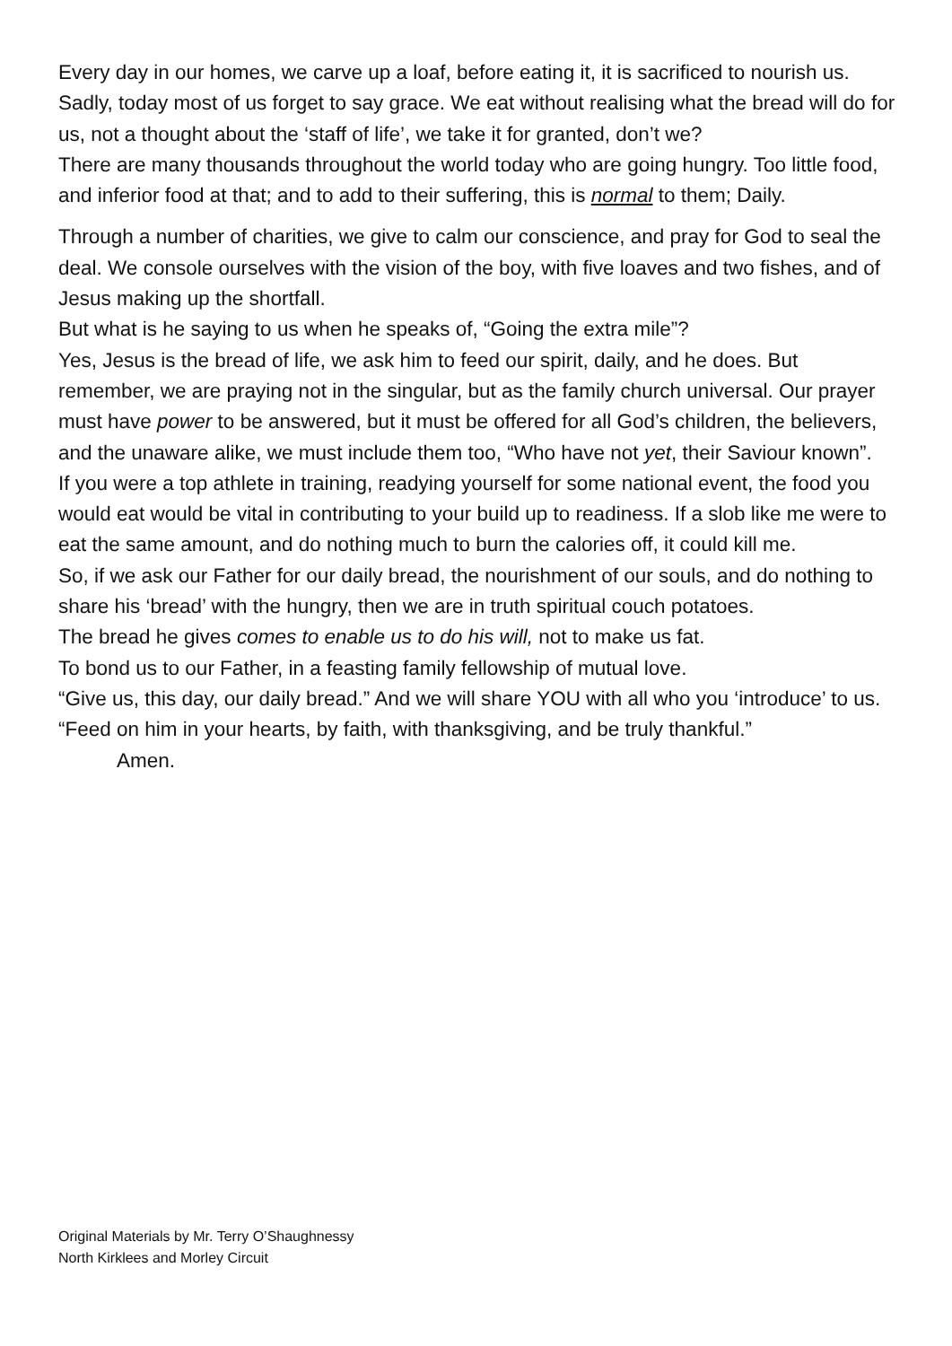Every day in our homes, we carve up a loaf, before eating it, it is sacrificed to nourish us. Sadly, today most of us forget to say grace. We eat without realising what the bread will do for us, not a thought about the ‘staff of life’, we take it for granted, don’t we?
There are many thousands throughout the world today who are going hungry. Too little food, and inferior food at that; and to add to their suffering, this is normal to them; Daily.
Through a number of charities, we give to calm our conscience, and pray for God to seal the deal. We console ourselves with the vision of the boy, with five loaves and two fishes, and of Jesus making up the shortfall.
But what is he saying to us when he speaks of, “Going the extra mile”?
Yes, Jesus is the bread of life, we ask him to feed our spirit, daily, and he does. But remember, we are praying not in the singular, but as the family church universal. Our prayer must have power to be answered, but it must be offered for all God’s children, the believers, and the unaware alike, we must include them too, “Who have not yet, their Saviour known”.
If you were a top athlete in training, readying yourself for some national event, the food you would eat would be vital in contributing to your build up to readiness. If a slob like me were to eat the same amount, and do nothing much to burn the calories off, it could kill me.
So, if we ask our Father for our daily bread, the nourishment of our souls, and do nothing to share his ‘bread’ with the hungry, then we are in truth spiritual couch potatoes.
The bread he gives comes to enable us to do his will, not to make us fat.
To bond us to our Father, in a feasting family fellowship of mutual love.
“Give us, this day, our daily bread.” And we will share YOU with all who you ‘introduce’ to us.
“Feed on him in your hearts, by faith, with thanksgiving, and be truly thankful.”
Amen.
Original Materials by Mr. Terry O’Shaughnessy
North Kirklees and Morley Circuit